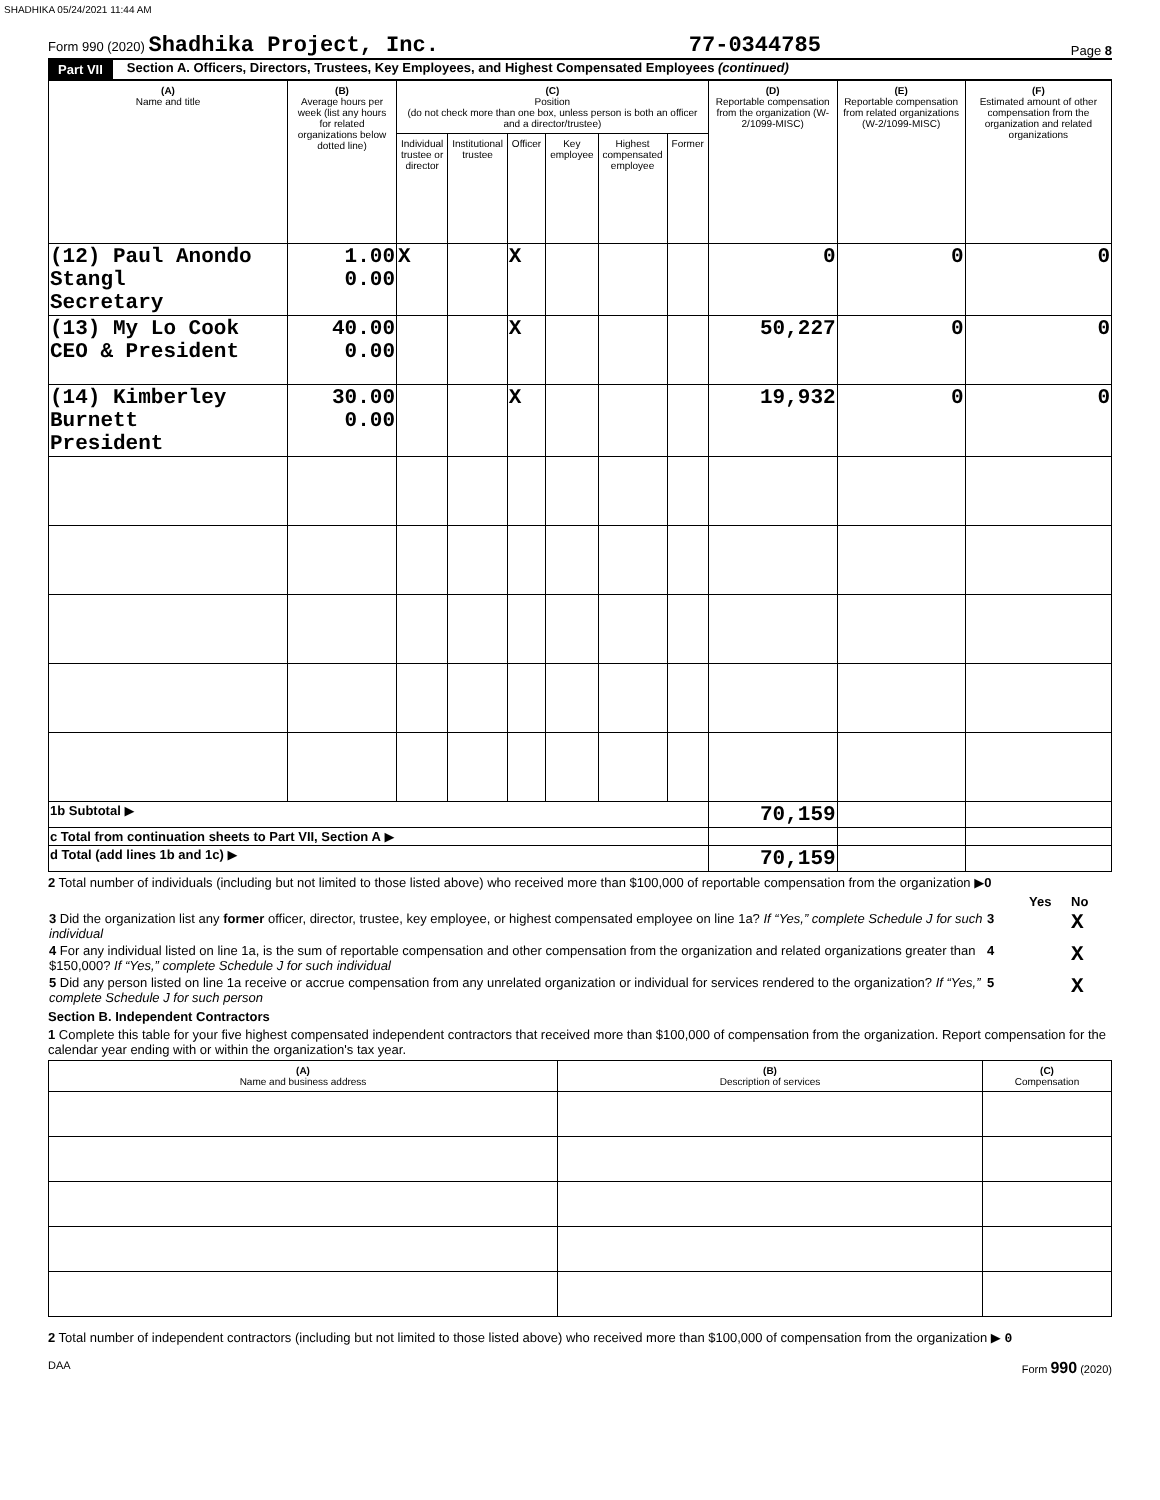SHADHIKA 05/24/2021 11:44 AM
Form 990 (2020) Shadhika Project, Inc. 77-0344785 Page 8
Part VII Section A. Officers, Directors, Trustees, Key Employees, and Highest Compensated Employees (continued)
| (A) Name and title | (B) Average hours per week (list any hours for related organizations below dotted line) | (C) Position (do not check more than one box, unless person is both an officer and a director/trustee) | | | | | | (D) Reportable compensation from the organization (W-2/1099-MISC) | (E) Reportable compensation from related organizations (W-2/1099-MISC) | (F) Estimated amount of other compensation from the organization and related organizations |
| --- | --- | --- | --- | --- | --- | --- | --- | --- | --- | --- |
| | | Individual trustee or director | Institutional trustee | Officer | Key employee | Highest compensated employee | Former | | | |
| (12) Paul Anondo Stangl Secretary | 1.00 0.00 | X | | X | | | | 0 | 0 | 0 |
| (13) My Lo Cook CEO & President | 40.00 0.00 | | | X | | | | 50,227 | 0 | 0 |
| (14) Kimberley Burnett President | 30.00 0.00 | | | X | | | | 19,932 | 0 | 0 |
| 1b Subtotal ▶ | | | | | | | | 70,159 | | |
| c Total from continuation sheets to Part VII, Section A ▶ | | | | | | | | | | |
| d Total (add lines 1b and 1c) ▶ | | | | | | | | 70,159 | | |
2 Total number of individuals (including but not limited to those listed above) who received more than $100,000 of reportable compensation from the organization ▶0
| | | Yes | No |
| 3 Did the organization list any former officer, director, trustee, key employee, or highest compensated employee on line 1a? If “Yes,” complete Schedule J for such individual | 3 | | X |
| 4 For any individual listed on line 1a, is the sum of reportable compensation and other compensation from the organization and related organizations greater than $150,000? If “Yes,” complete Schedule J for such individual | 4 | | X |
| 5 Did any person listed on line 1a receive or accrue compensation from any unrelated organization or individual for services rendered to the organization? If “Yes,” complete Schedule J for such person | 5 | | X |
Section B. Independent Contractors
1 Complete this table for your five highest compensated independent contractors that received more than $100,000 of compensation from the organization. Report compensation for the calendar year ending with or within the organization's tax year.
| (A) Name and business address | (B) Description of services | (C) Compensation |
| --- | --- | --- |
2 Total number of independent contractors (including but not limited to those listed above) who received more than $100,000 of compensation from the organization ▶ 0
DAA Form 990 (2020)